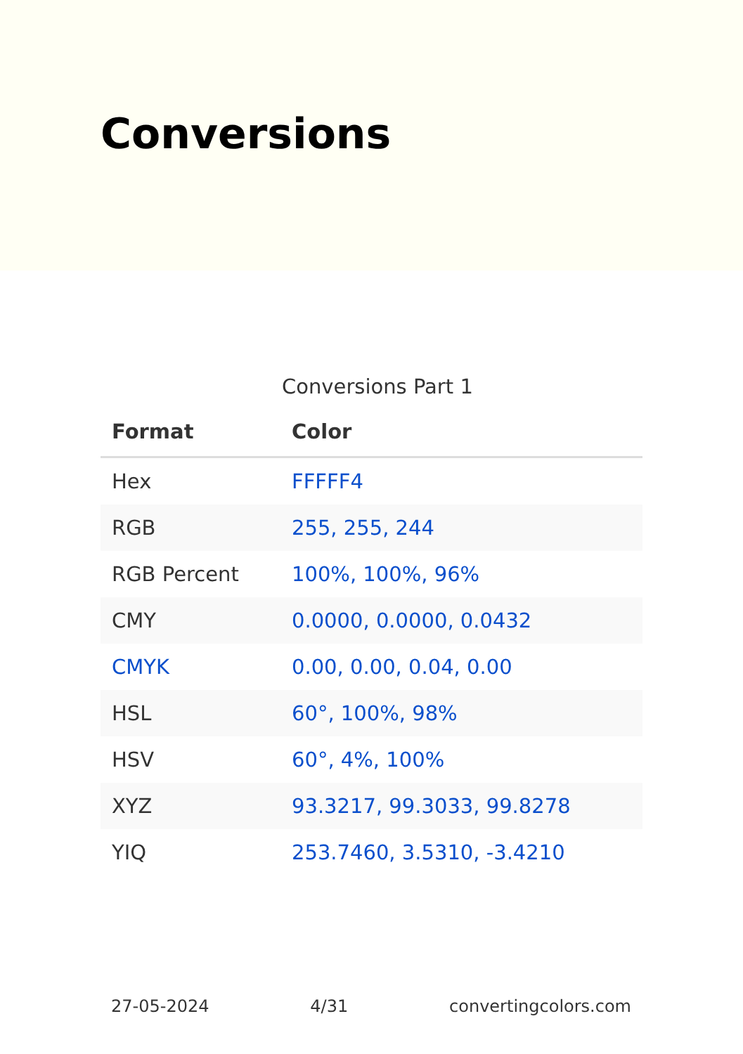Conversions
Conversions Part 1
| Format | Color |
| --- | --- |
| Hex | FFFFF4 |
| RGB | 255, 255, 244 |
| RGB Percent | 100%, 100%, 96% |
| CMY | 0.0000, 0.0000, 0.0432 |
| CMYK | 0.00, 0.00, 0.04, 0.00 |
| HSL | 60°, 100%, 98% |
| HSV | 60°, 4%, 100% |
| XYZ | 93.3217, 99.3033, 99.8278 |
| YIQ | 253.7460, 3.5310, -3.4210 |
27-05-2024 4/31 convertingcolors.com